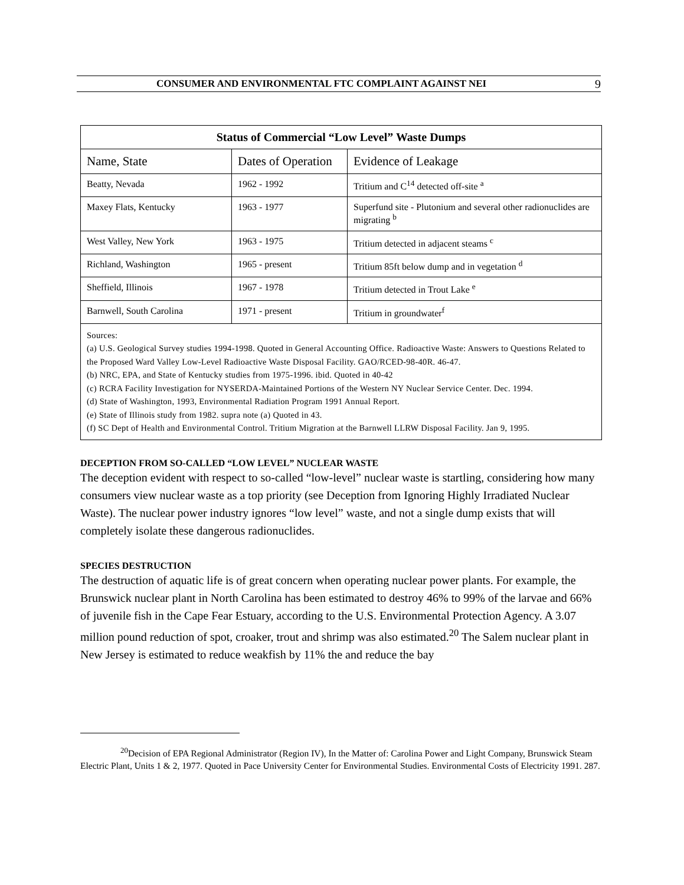CONSUMER AND ENVIRONMENTAL FTC COMPLAINT AGAINST NEI 9
| Status of Commercial “Low Level” Waste Dumps | | |
| --- | --- | --- |
| Name, State | Dates of Operation | Evidence of Leakage |
| Beatty, Nevada | 1962 - 1992 | Tritium and C<sup>14</sup> detected off-site <sup>a</sup> |
| Maxey Flats, Kentucky | 1963 - 1977 | Superfund site - Plutonium and several other radionuclides are migrating <sup>b</sup> |
| West Valley, New York | 1963 - 1975 | Tritium detected in adjacent steams <sup>c</sup> |
| Richland, Washington | 1965 - present | Tritium 85ft below dump and in vegetation <sup>d</sup> |
| Sheffield, Illinois | 1967 - 1978 | Tritium detected in Trout Lake <sup>e</sup> |
| Barnwell, South Carolina | 1971 - present | Tritium in groundwater<sup>f</sup> |
| Sources: (a) U.S. Geological Survey studies 1994-1998. Quoted in General Accounting Office. Radioactive Waste: Answers to Questions Related to the Proposed Ward Valley Low-Level Radioactive Waste Disposal Facility. GAO/RCED-98-40R. 46-47. (b) NRC, EPA, and State of Kentucky studies from 1975-1996. ibid. Quoted in 40-42 (c) RCRA Facility Investigation for NYSERDA-Maintained Portions of the Western NY Nuclear Service Center. Dec. 1994. (d) State of Washington, 1993, Environmental Radiation Program 1991 Annual Report. (e) State of Illinois study from 1982. supra note (a) Quoted in 43. (f) SC Dept of Health and Environmental Control. Tritium Migration at the Barnwell LLRW Disposal Facility. Jan 9, 1995. | | |
DECEPTION FROM SO-CALLED “LOW LEVEL” NUCLEAR WASTE
The deception evident with respect to so-called “low-level” nuclear waste is startling, considering how many consumers view nuclear waste as a top priority (see Deception from Ignoring Highly Irradiated Nuclear Waste). The nuclear power industry ignores “low level” waste, and not a single dump exists that will completely isolate these dangerous radionuclides.
SPECIES DESTRUCTION
The destruction of aquatic life is of great concern when operating nuclear power plants. For example, the Brunswick nuclear plant in North Carolina has been estimated to destroy 46% to 99% of the larvae and 66% of juvenile fish in the Cape Fear Estuary, according to the U.S. Environmental Protection Agency. A 3.07 million pound reduction of spot, croaker, trout and shrimp was also estimated.<sup>20</sup> The Salem nuclear plant in New Jersey is estimated to reduce weakfish by 11% the and reduce the bay
<sup>20</sup> Decision of EPA Regional Administrator (Region IV), In the Matter of: Carolina Power and Light Company, Brunswick Steam Electric Plant, Units 1 & 2, 1977. Quoted in Pace University Center for Environmental Studies. Environmental Costs of Electricity 1991. 287.